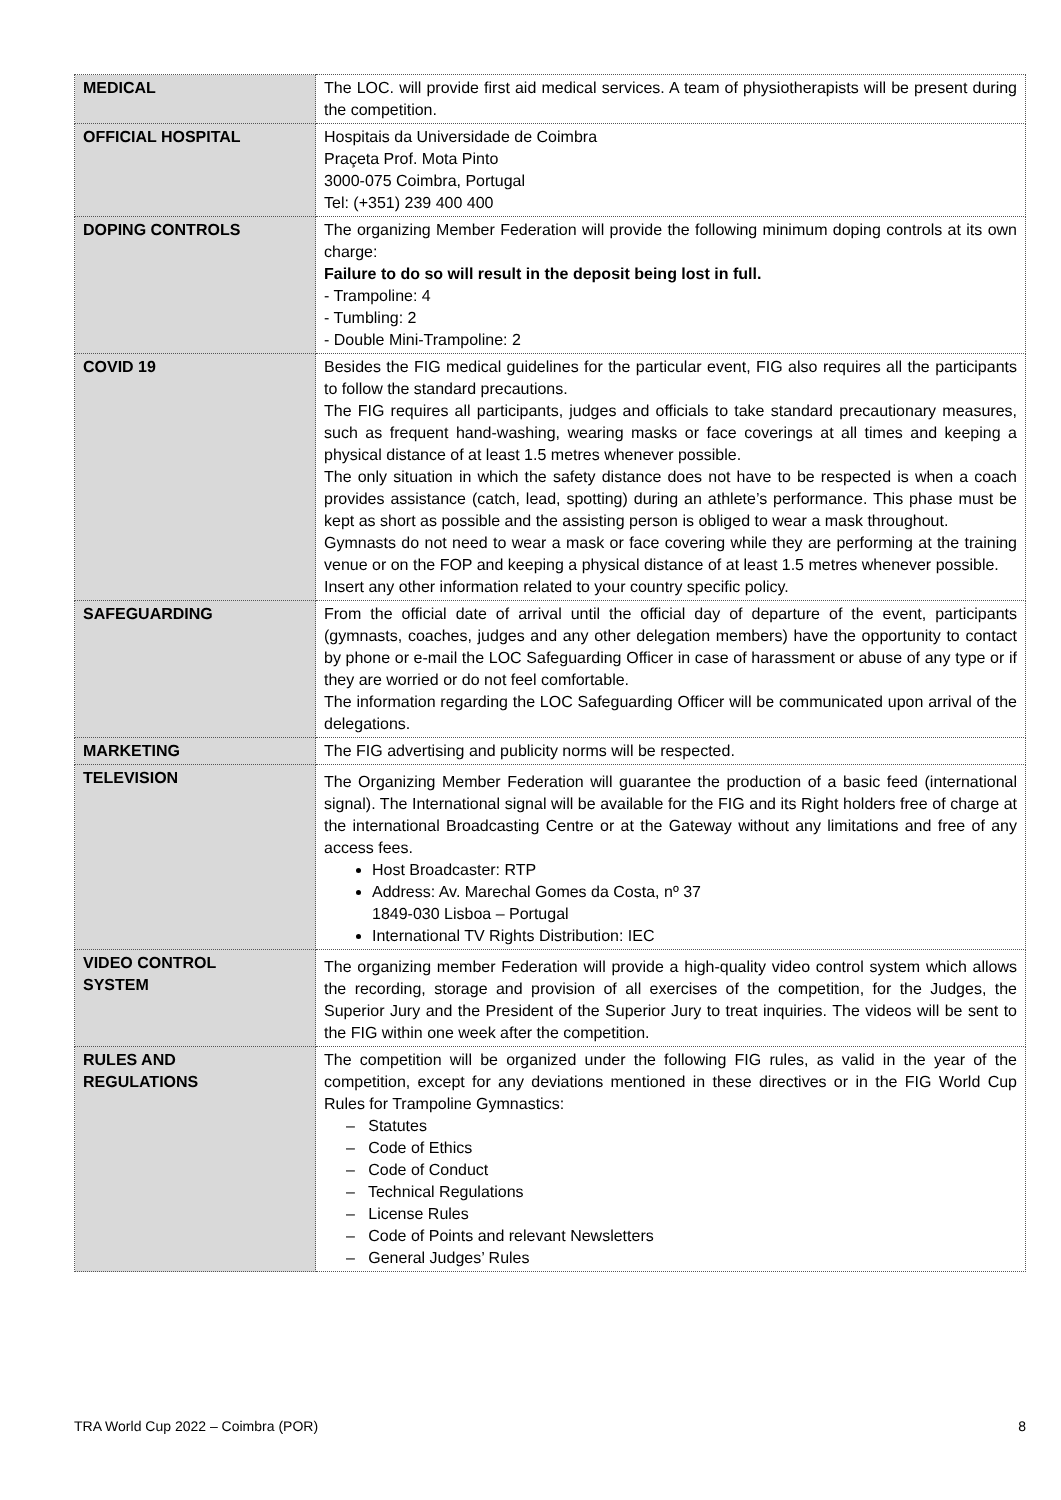| MEDICAL | The LOC. will provide first aid medical services. A team of physiotherapists will be present during the competition. |
| OFFICIAL HOSPITAL | Hospitais da Universidade de Coimbra Praçeta Prof. Mota Pinto 3000-075 Coimbra, Portugal Tel: (+351) 239 400 400 |
| DOPING CONTROLS | The organizing Member Federation will provide the following minimum doping controls at its own charge: Failure to do so will result in the deposit being lost in full. - Trampoline: 4 - Tumbling: 2 - Double Mini-Trampoline: 2 |
| COVID 19 | Besides the FIG medical guidelines for the particular event, FIG also requires all the participants to follow the standard precautions. The FIG requires all participants, judges and officials to take standard precautionary measures, such as frequent hand-washing, wearing masks or face coverings at all times and keeping a physical distance of at least 1.5 metres whenever possible. The only situation in which the safety distance does not have to be respected is when a coach provides assistance (catch, lead, spotting) during an athlete’s performance. This phase must be kept as short as possible and the assisting person is obliged to wear a mask throughout. Gymnasts do not need to wear a mask or face covering while they are performing at the training venue or on the FOP and keeping a physical distance of at least 1.5 metres whenever possible. Insert any other information related to your country specific policy. |
| SAFEGUARDING | From the official date of arrival until the official day of departure of the event, participants (gymnasts, coaches, judges and any other delegation members) have the opportunity to contact by phone or e-mail the LOC Safeguarding Officer in case of harassment or abuse of any type or if they are worried or do not feel comfortable. The information regarding the LOC Safeguarding Officer will be communicated upon arrival of the delegations. |
| MARKETING | The FIG advertising and publicity norms will be respected. |
| TELEVISION | The Organizing Member Federation will guarantee the production of a basic feed (international signal). The International signal will be available for the FIG and its Right holders free of charge at the international Broadcasting Centre or at the Gateway without any limitations and free of any access fees. Host Broadcaster: RTP Address: Av. Marechal Gomes da Costa, nº 37 1849-030 Lisboa – Portugal International TV Rights Distribution: IEC |
| VIDEO CONTROL SYSTEM | The organizing member Federation will provide a high-quality video control system which allows the recording, storage and provision of all exercises of the competition, for the Judges, the Superior Jury and the President of the Superior Jury to treat inquiries. The videos will be sent to the FIG within one week after the competition. |
| RULES AND REGULATIONS | The competition will be organized under the following FIG rules, as valid in the year of the competition, except for any deviations mentioned in these directives or in the FIG World Cup Rules for Trampoline Gymnastics: – Statutes – Code of Ethics – Code of Conduct – Technical Regulations – License Rules – Code of Points and relevant Newsletters – General Judges’ Rules |
TRA World Cup 2022 – Coimbra (POR) 8